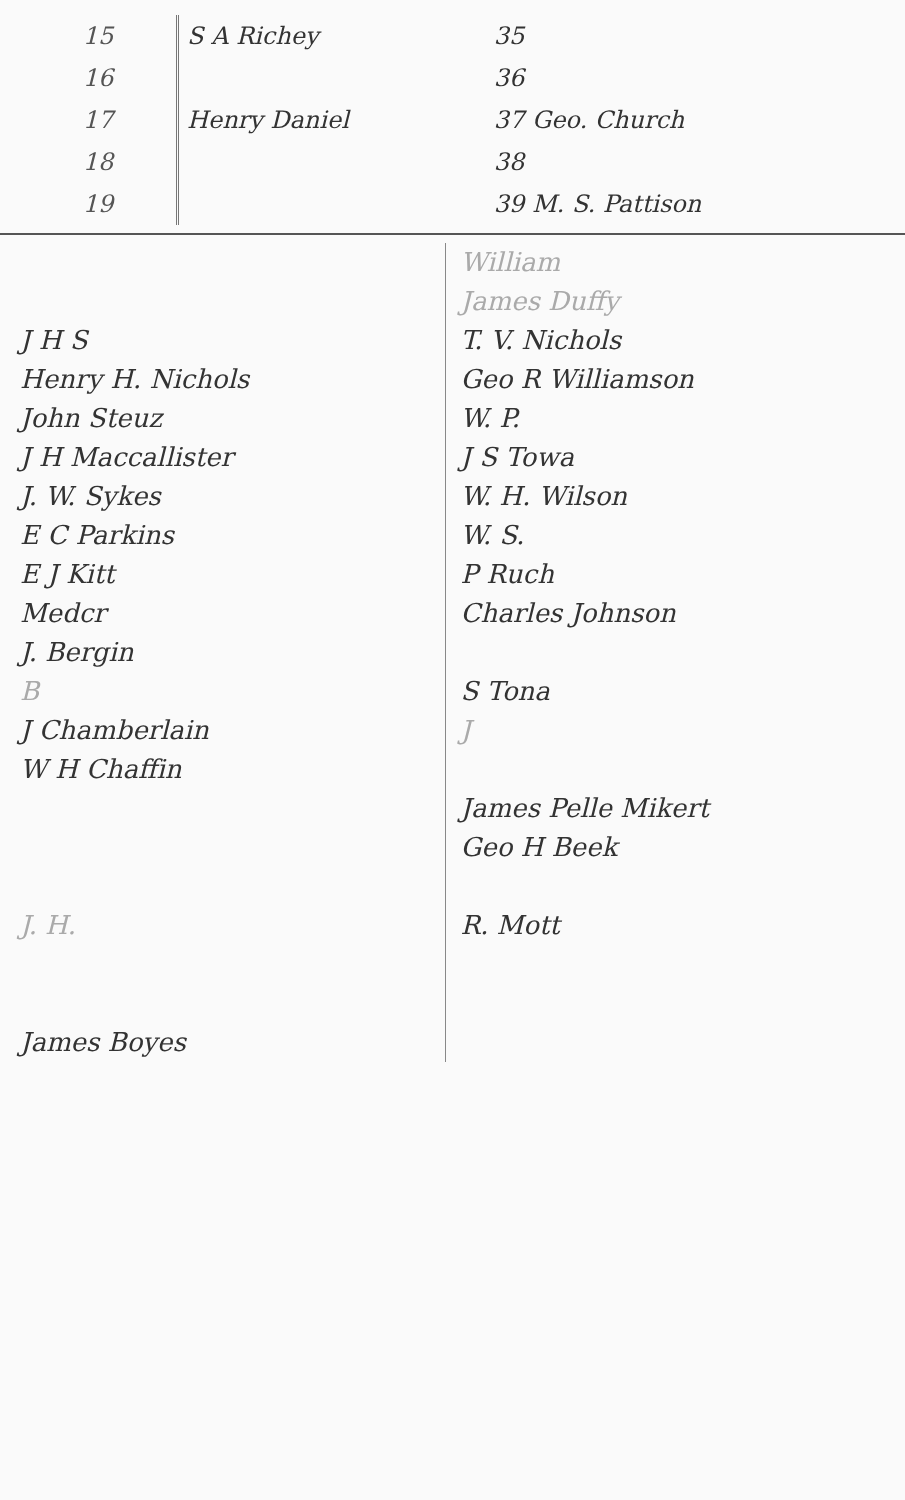| 15 | S A Richey | 35 |
| 16 | | 36 |
| 17 | Henry Daniel | 37 Geo. Church |
| 18 | | 38 |
| 19 | | 39 M. S. Pattison |
J H S
Henry H. Nichols
John Steuz
J H Maccallister
J. W. Sykes
E C Parkins
E J Kitt
Medcr
J. Bergin
B
J Chamberlain
W H Chaffin
J. H.
James Boyes
William
James Duffy
T. V. Nichols
Geo R Williamson
W. P.
J S Towa
W. H. Wilson
W. S.
P Ruch
Charles Johnson
S Tona
J
James Pelle Mikert
Geo H Beek
R. Mott